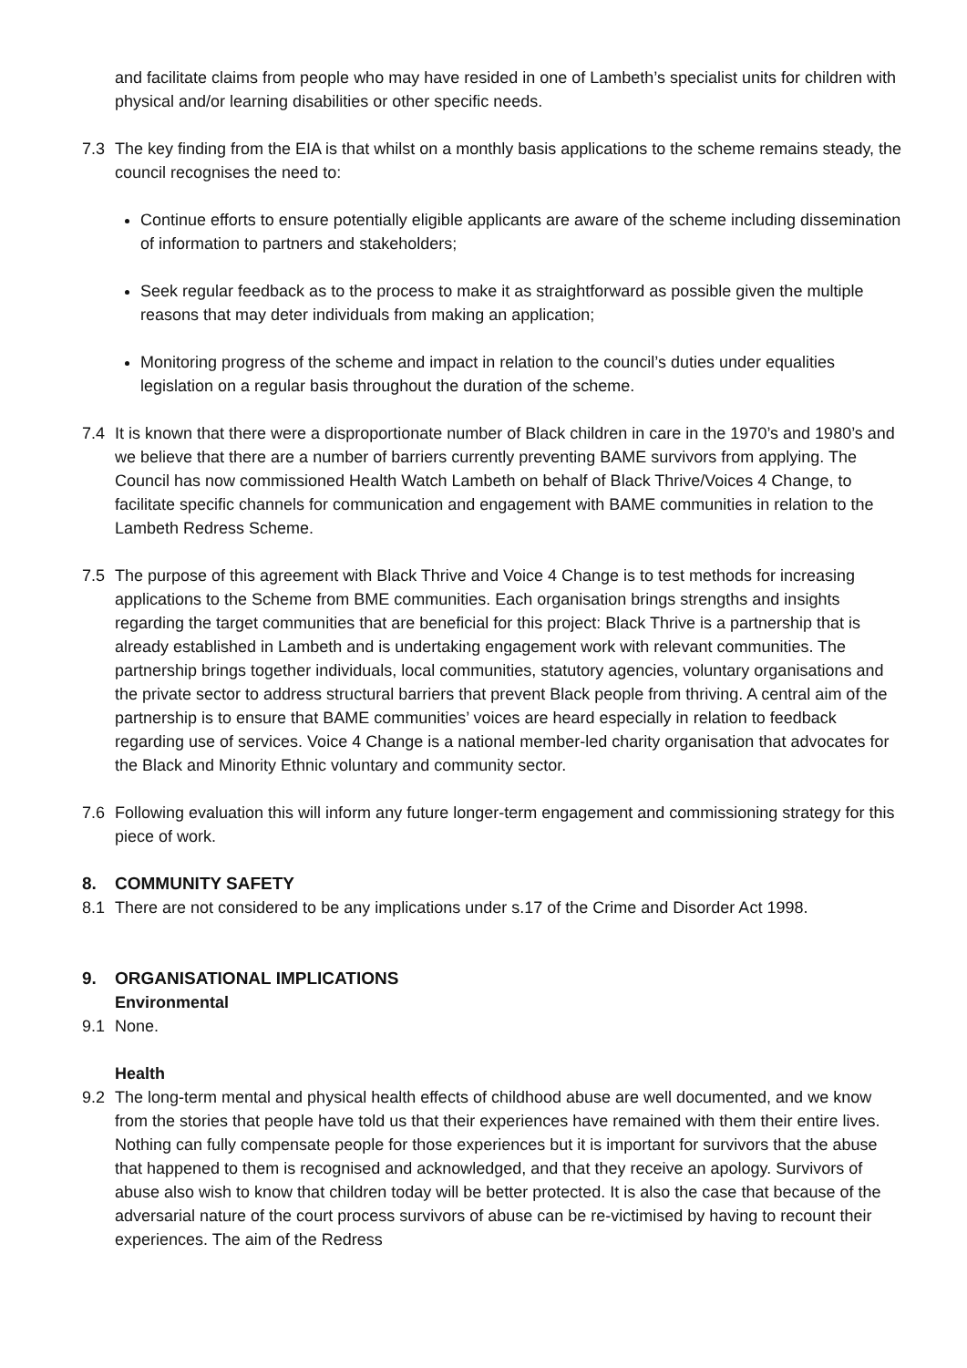and facilitate claims from people who may have resided in one of Lambeth’s specialist units for children with physical and/or learning disabilities or other specific needs.
7.3 The key finding from the EIA is that whilst on a monthly basis applications to the scheme remains steady, the council recognises the need to:
Continue efforts to ensure potentially eligible applicants are aware of the scheme including dissemination of information to partners and stakeholders;
Seek regular feedback as to the process to make it as straightforward as possible given the multiple reasons that may deter individuals from making an application;
Monitoring progress of the scheme and impact in relation to the council’s duties under equalities legislation on a regular basis throughout the duration of the scheme.
7.4 It is known that there were a disproportionate number of Black children in care in the 1970’s and 1980’s and we believe that there are a number of barriers currently preventing BAME survivors from applying. The Council has now commissioned Health Watch Lambeth on behalf of Black Thrive/Voices 4 Change, to facilitate specific channels for communication and engagement with BAME communities in relation to the Lambeth Redress Scheme.
7.5 The purpose of this agreement with Black Thrive and Voice 4 Change is to test methods for increasing applications to the Scheme from BME communities. Each organisation brings strengths and insights regarding the target communities that are beneficial for this project: Black Thrive is a partnership that is already established in Lambeth and is undertaking engagement work with relevant communities. The partnership brings together individuals, local communities, statutory agencies, voluntary organisations and the private sector to address structural barriers that prevent Black people from thriving. A central aim of the partnership is to ensure that BAME communities’ voices are heard especially in relation to feedback regarding use of services. Voice 4 Change is a national member-led charity organisation that advocates for the Black and Minority Ethnic voluntary and community sector.
7.6 Following evaluation this will inform any future longer-term engagement and commissioning strategy for this piece of work.
8. COMMUNITY SAFETY
8.1 There are not considered to be any implications under s.17 of the Crime and Disorder Act 1998.
9. ORGANISATIONAL IMPLICATIONS
Environmental
9.1 None.
Health
9.2 The long-term mental and physical health effects of childhood abuse are well documented, and we know from the stories that people have told us that their experiences have remained with them their entire lives. Nothing can fully compensate people for those experiences but it is important for survivors that the abuse that happened to them is recognised and acknowledged, and that they receive an apology. Survivors of abuse also wish to know that children today will be better protected. It is also the case that because of the adversarial nature of the court process survivors of abuse can be re-victimised by having to recount their experiences. The aim of the Redress